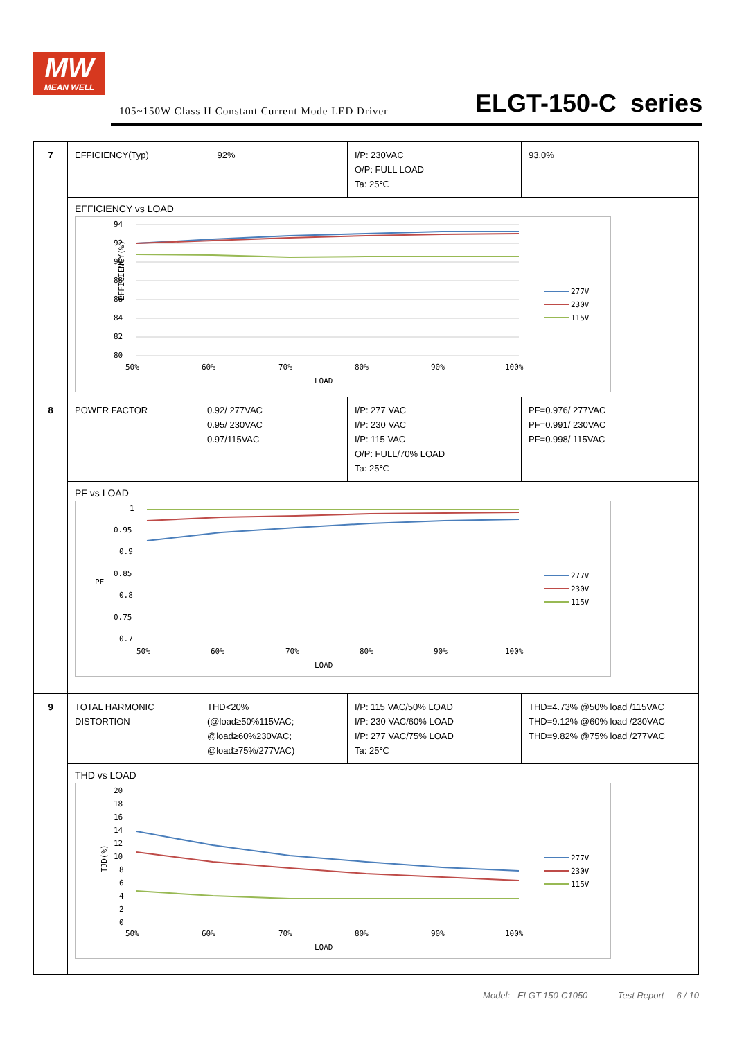MW
MEAN WELL
105~150W Class II Constant Current Mode LED Driver
ELGT-150-C series
| 7 | EFFICIENCY(Typ) | 92% | I/P: 230VAC O/P: FULL LOAD Ta: 25℃ | 93.0% |
| | EFFICIENCY vs LOAD EFFICIENCY(%) 94 92 90 88 86 84 82 80 50% 60% 70% 80% 90% 100% LOAD 277V 230V 115V | | | |
| 8 | POWER FACTOR | 0.92/ 277VAC 0.95/ 230VAC 0.97/115VAC | I/P: 277 VAC I/P: 230 VAC I/P: 115 VAC O/P: FULL/70% LOAD Ta: 25℃ | PF=0.976/ 277VAC PF=0.991/ 230VAC PF=0.998/ 115VAC |
| | PF vs LOAD PF 1 0.95 0.9 0.85 0.8 0.75 0.7 50% 60% 70% 80% 90% 100% LOAD 277V 230V 115V | | | |
| 9 | TOTAL HARMONIC DISTORTION | THD<20% (@load≥50%115VAC; @load≥60%230VAC; @load≥75%/277VAC) | I/P: 115 VAC/50% LOAD I/P: 230 VAC/60% LOAD I/P: 277 VAC/75% LOAD Ta: 25℃ | THD=4.73% @50% load /115VAC THD=9.12% @60% load /230VAC THD=9.82% @75% load /277VAC |
| | THD vs LOAD TJD(%) 20 18 16 14 12 10 8 6 4 2 0 50% 60% 70% 80% 90% 100% LOAD 277V 230V 115V | | | |
Model: ELGT-150-C1050 Test Report 6 / 10